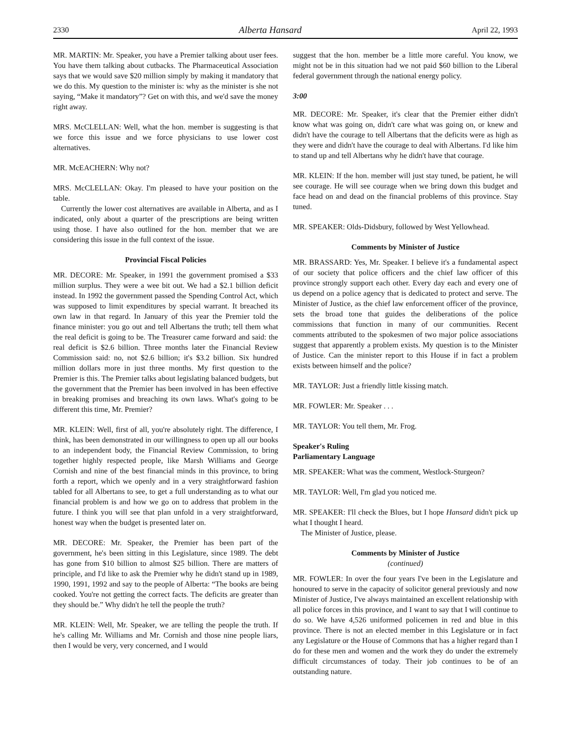2330 Alberta Hansard April 22, 1993
MR. MARTIN: Mr. Speaker, you have a Premier talking about user fees. You have them talking about cutbacks. The Pharmaceutical Association says that we would save $20 million simply by making it mandatory that we do this. My question to the minister is: why as the minister is she not saying, “Make it mandatory”? Get on with this, and we'd save the money right away.
MRS. McCLELLAN: Well, what the hon. member is suggesting is that we force this issue and we force physicians to use lower cost alternatives.
MR. McEACHERN: Why not?
MRS. McCLELLAN: Okay. I'm pleased to have your position on the table.
Currently the lower cost alternatives are available in Alberta, and as I indicated, only about a quarter of the prescriptions are being written using those. I have also outlined for the hon. member that we are considering this issue in the full context of the issue.
Provincial Fiscal Policies
MR. DECORE: Mr. Speaker, in 1991 the government promised a $33 million surplus. They were a wee bit out. We had a $2.1 billion deficit instead. In 1992 the government passed the Spending Control Act, which was supposed to limit expenditures by special warrant. It breached its own law in that regard. In January of this year the Premier told the finance minister: you go out and tell Albertans the truth; tell them what the real deficit is going to be. The Treasurer came forward and said: the real deficit is $2.6 billion. Three months later the Financial Review Commission said: no, not $2.6 billion; it's $3.2 billion. Six hundred million dollars more in just three months. My first question to the Premier is this. The Premier talks about legislating balanced budgets, but the government that the Premier has been involved in has been effective in breaking promises and breaching its own laws. What's going to be different this time, Mr. Premier?
MR. KLEIN: Well, first of all, you're absolutely right. The difference, I think, has been demonstrated in our willingness to open up all our books to an independent body, the Financial Review Commission, to bring together highly respected people, like Marsh Williams and George Cornish and nine of the best financial minds in this province, to bring forth a report, which we openly and in a very straightforward fashion tabled for all Albertans to see, to get a full understanding as to what our financial problem is and how we go on to address that problem in the future. I think you will see that plan unfold in a very straightforward, honest way when the budget is presented later on.
MR. DECORE: Mr. Speaker, the Premier has been part of the government, he's been sitting in this Legislature, since 1989. The debt has gone from $10 billion to almost $25 billion. There are matters of principle, and I'd like to ask the Premier why he didn't stand up in 1989, 1990, 1991, 1992 and say to the people of Alberta: “The books are being cooked. You're not getting the correct facts. The deficits are greater than they should be.” Why didn't he tell the people the truth?
MR. KLEIN: Well, Mr. Speaker, we are telling the people the truth. If he's calling Mr. Williams and Mr. Cornish and those nine people liars, then I would be very, very concerned, and I would
suggest that the hon. member be a little more careful. You know, we might not be in this situation had we not paid $60 billion to the Liberal federal government through the national energy policy.
3:00
MR. DECORE: Mr. Speaker, it's clear that the Premier either didn't know what was going on, didn't care what was going on, or knew and didn't have the courage to tell Albertans that the deficits were as high as they were and didn't have the courage to deal with Albertans. I'd like him to stand up and tell Albertans why he didn't have that courage.
MR. KLEIN: If the hon. member will just stay tuned, be patient, he will see courage. He will see courage when we bring down this budget and face head on and dead on the financial problems of this province. Stay tuned.
MR. SPEAKER: Olds-Didsbury, followed by West Yellowhead.
Comments by Minister of Justice
MR. BRASSARD: Yes, Mr. Speaker. I believe it's a fundamental aspect of our society that police officers and the chief law officer of this province strongly support each other. Every day each and every one of us depend on a police agency that is dedicated to protect and serve. The Minister of Justice, as the chief law enforcement officer of the province, sets the broad tone that guides the deliberations of the police commissions that function in many of our communities. Recent comments attributed to the spokesmen of two major police associations suggest that apparently a problem exists. My question is to the Minister of Justice. Can the minister report to this House if in fact a problem exists between himself and the police?
MR. TAYLOR: Just a friendly little kissing match.
MR. FOWLER: Mr. Speaker . . .
MR. TAYLOR: You tell them, Mr. Frog.
Speaker's Ruling
Parliamentary Language
MR. SPEAKER: What was the comment, Westlock-Sturgeon?
MR. TAYLOR: Well, I'm glad you noticed me.
MR. SPEAKER: I'll check the Blues, but I hope Hansard didn't pick up what I thought I heard.
The Minister of Justice, please.
Comments by Minister of Justice
(continued)
MR. FOWLER: In over the four years I've been in the Legislature and honoured to serve in the capacity of solicitor general previously and now Minister of Justice, I've always maintained an excellent relationship with all police forces in this province, and I want to say that I will continue to do so. We have 4,526 uniformed policemen in red and blue in this province. There is not an elected member in this Legislature or in fact any Legislature or the House of Commons that has a higher regard than I do for these men and women and the work they do under the extremely difficult circumstances of today. Their job continues to be of an outstanding nature.